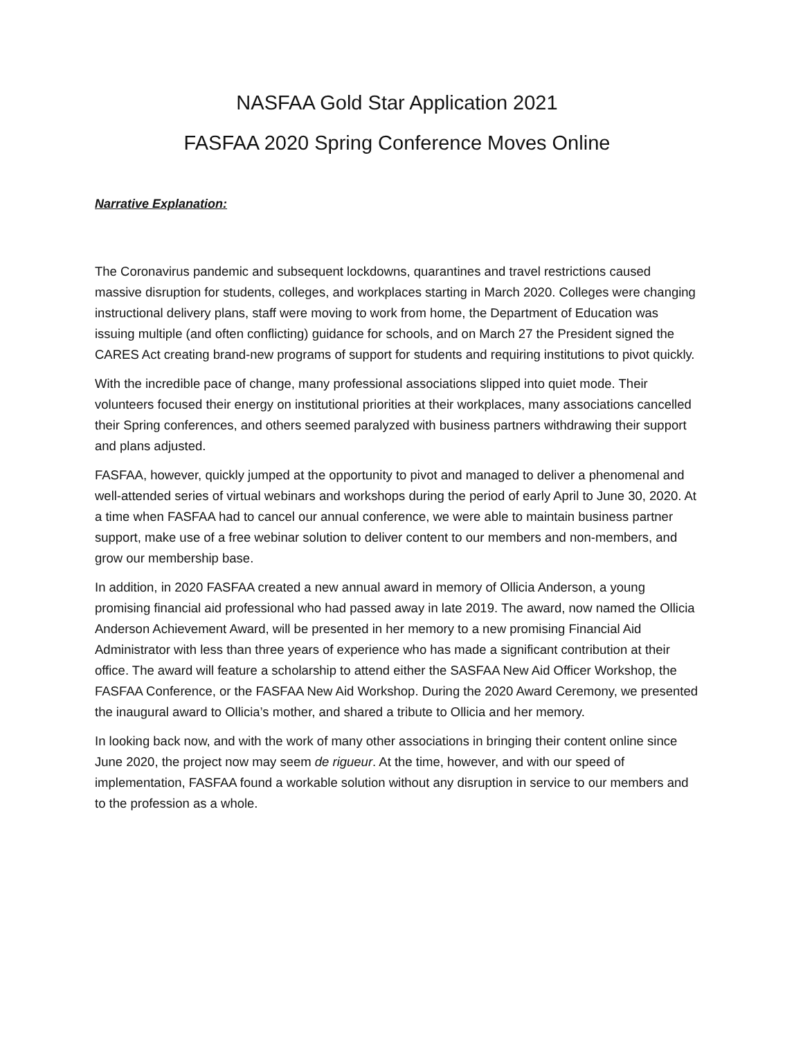NASFAA Gold Star Application 2021
FASFAA 2020 Spring Conference Moves Online
Narrative Explanation:
The Coronavirus pandemic and subsequent lockdowns, quarantines and travel restrictions caused massive disruption for students, colleges, and workplaces starting in March 2020. Colleges were changing instructional delivery plans, staff were moving to work from home, the Department of Education was issuing multiple (and often conflicting) guidance for schools, and on March 27 the President signed the CARES Act creating brand-new programs of support for students and requiring institutions to pivot quickly.
With the incredible pace of change, many professional associations slipped into quiet mode. Their volunteers focused their energy on institutional priorities at their workplaces, many associations cancelled their Spring conferences, and others seemed paralyzed with business partners withdrawing their support and plans adjusted.
FASFAA, however, quickly jumped at the opportunity to pivot and managed to deliver a phenomenal and well-attended series of virtual webinars and workshops during the period of early April to June 30, 2020. At a time when FASFAA had to cancel our annual conference, we were able to maintain business partner support, make use of a free webinar solution to deliver content to our members and non-members, and grow our membership base.
In addition, in 2020 FASFAA created a new annual award in memory of Ollicia Anderson, a young promising financial aid professional who had passed away in late 2019. The award, now named the Ollicia Anderson Achievement Award, will be presented in her memory to a new promising Financial Aid Administrator with less than three years of experience who has made a significant contribution at their office. The award will feature a scholarship to attend either the SASFAA New Aid Officer Workshop, the FASFAA Conference, or the FASFAA New Aid Workshop. During the 2020 Award Ceremony, we presented the inaugural award to Ollicia’s mother, and shared a tribute to Ollicia and her memory.
In looking back now, and with the work of many other associations in bringing their content online since June 2020, the project now may seem de rigueur. At the time, however, and with our speed of implementation, FASFAA found a workable solution without any disruption in service to our members and to the profession as a whole.